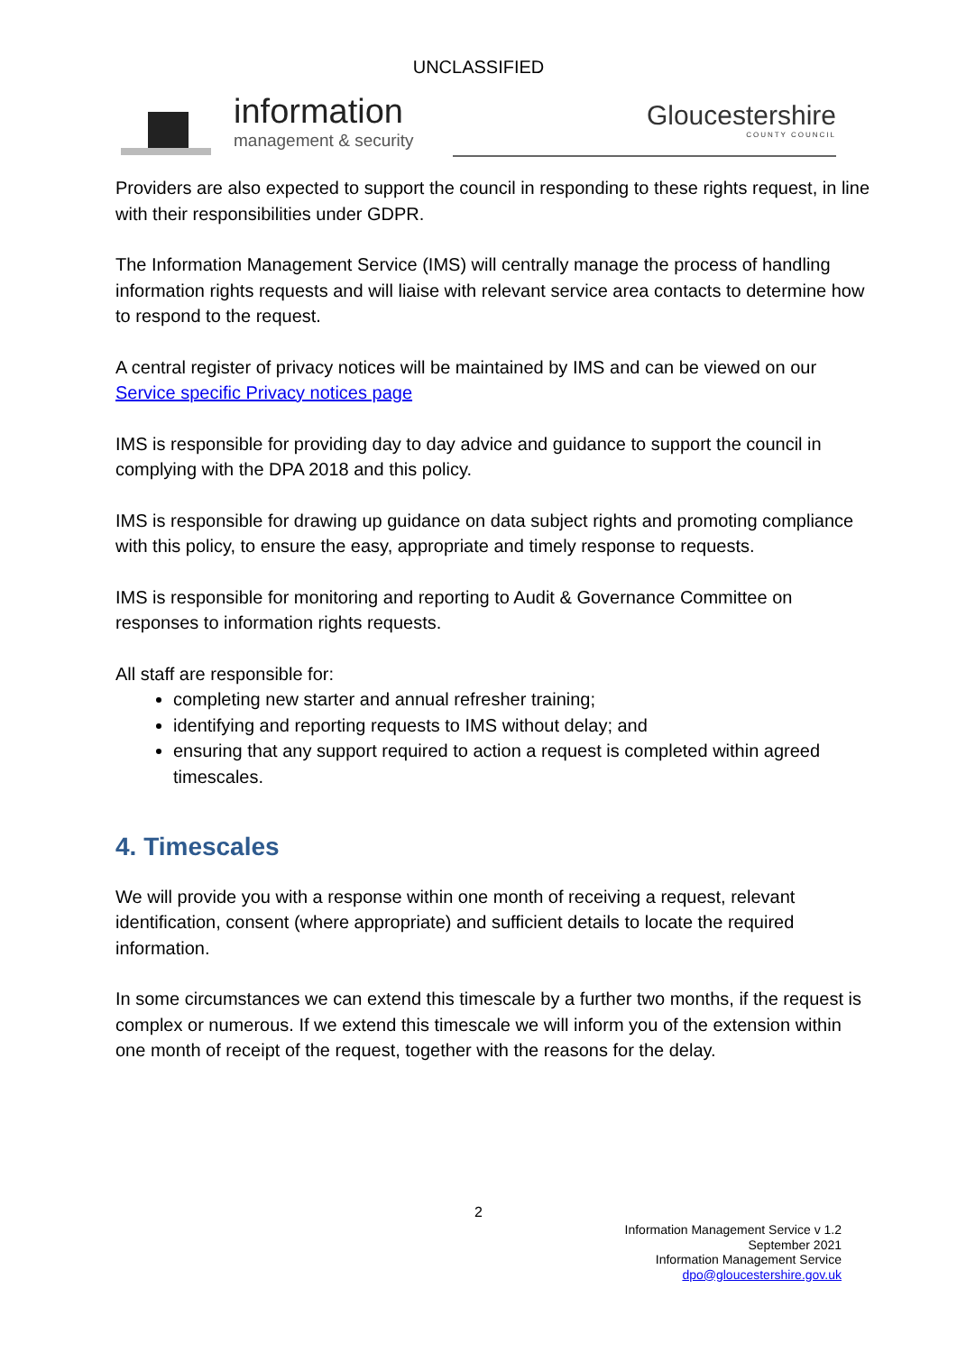UNCLASSIFIED
information
management & security
Gloucestershire
COUNTY COUNCIL
Providers are also expected to support the council in responding to these rights request, in line with their responsibilities under GDPR.
The Information Management Service (IMS) will centrally manage the process of handling information rights requests and will liaise with relevant service area contacts to determine how to respond to the request.
A central register of privacy notices will be maintained by IMS and can be viewed on our Service specific Privacy notices page
IMS is responsible for providing day to day advice and guidance to support the council in complying with the DPA 2018 and this policy.
IMS is responsible for drawing up guidance on data subject rights and promoting compliance with this policy, to ensure the easy, appropriate and timely response to requests.
IMS is responsible for monitoring and reporting to Audit & Governance Committee on responses to information rights requests.
All staff are responsible for:
completing new starter and annual refresher training;
identifying and reporting requests to IMS without delay; and
ensuring that any support required to action a request is completed within agreed timescales.
4. Timescales
We will provide you with a response within one month of receiving a request, relevant identification, consent (where appropriate) and sufficient details to locate the required information.
In some circumstances we can extend this timescale by a further two months, if the request is complex or numerous. If we extend this timescale we will inform you of the extension within one month of receipt of the request, together with the reasons for the delay.
2
Information Management Service v 1.2
September 2021
Information Management Service
dpo@gloucestershire.gov.uk